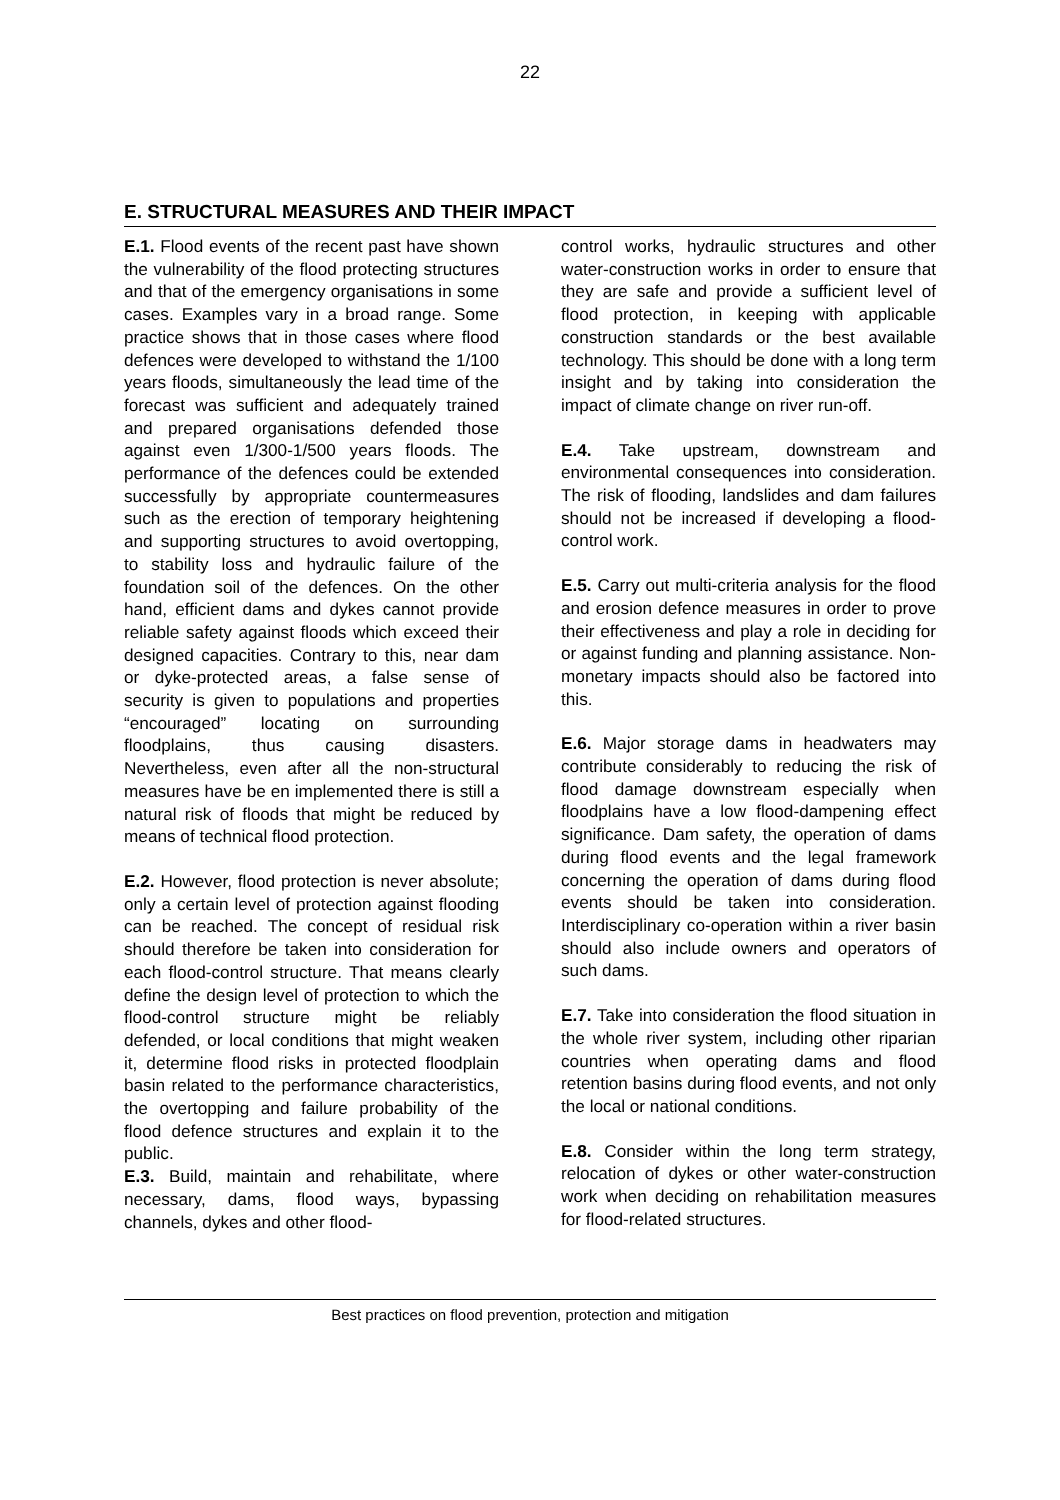22
E. STRUCTURAL MEASURES AND THEIR IMPACT
E.1. Flood events of the recent past have shown the vulnerability of the flood protecting structures and that of the emergency organisations in some cases. Examples vary in a broad range. Some practice shows that in those cases where flood defences were developed to withstand the 1/100 years floods, simultaneously the lead time of the forecast was sufficient and adequately trained and prepared organisations defended those against even 1/300-1/500 years floods. The performance of the defences could be extended successfully by appropriate countermeasures such as the erection of temporary heightening and supporting structures to avoid overtopping, to stability loss and hydraulic failure of the foundation soil of the defences. On the other hand, efficient dams and dykes cannot provide reliable safety against floods which exceed their designed capacities. Contrary to this, near dam or dyke-protected areas, a false sense of security is given to populations and properties “encouraged” locating on surrounding floodplains, thus causing disasters. Nevertheless, even after all the non-structural measures have be en implemented there is still a natural risk of floods that might be reduced by means of technical flood protection.
E.2. However, flood protection is never absolute; only a certain level of protection against flooding can be reached. The concept of residual risk should therefore be taken into consideration for each flood-control structure. That means clearly define the design level of protection to which the flood-control structure might be reliably defended, or local conditions that might weaken it, determine flood risks in protected floodplain basin related to the performance characteristics, the overtopping and failure probability of the flood defence structures and explain it to the public.
E.3. Build, maintain and rehabilitate, where necessary, dams, flood ways, bypassing channels, dykes and other flood-
control works, hydraulic structures and other water-construction works in order to ensure that they are safe and provide a sufficient level of flood protection, in keeping with applicable construction standards or the best available technology. This should be done with a long term insight and by taking into consideration the impact of climate change on river run-off.
E.4. Take upstream, downstream and environmental consequences into consideration. The risk of flooding, landslides and dam failures should not be increased if developing a flood-control work.
E.5. Carry out multi-criteria analysis for the flood and erosion defence measures in order to prove their effectiveness and play a role in deciding for or against funding and planning assistance. Non-monetary impacts should also be factored into this.
E.6. Major storage dams in headwaters may contribute considerably to reducing the risk of flood damage downstream especially when floodplains have a low flood-dampening effect significance. Dam safety, the operation of dams during flood events and the legal framework concerning the operation of dams during flood events should be taken into consideration. Interdisciplinary co-operation within a river basin should also include owners and operators of such dams.
E.7. Take into consideration the flood situation in the whole river system, including other riparian countries when operating dams and flood retention basins during flood events, and not only the local or national conditions.
E.8. Consider within the long term strategy, relocation of dykes or other water-construction work when deciding on rehabilitation measures for flood-related structures.
Best practices on flood prevention, protection and mitigation